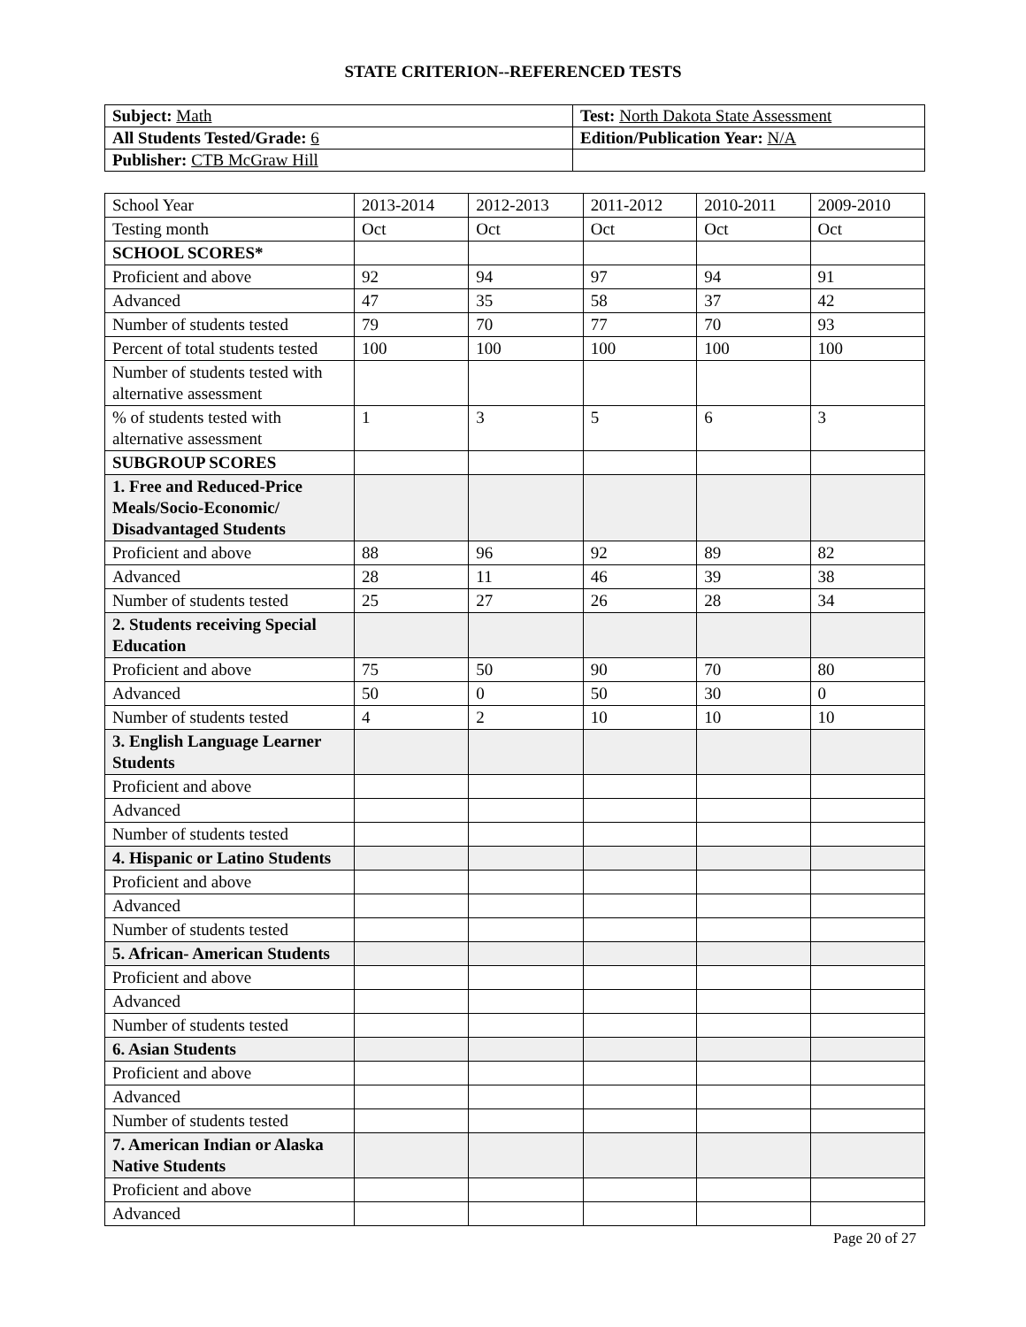STATE CRITERION--REFERENCED TESTS
| Subject: Math | Test: North Dakota State Assessment |
| All Students Tested/Grade: 6 | Edition/Publication Year: N/A |
| Publisher: CTB McGraw Hill | |
| School Year | 2013-2014 | 2012-2013 | 2011-2012 | 2010-2011 | 2009-2010 |
| Testing month | Oct | Oct | Oct | Oct | Oct |
| SCHOOL SCORES* | | | | | |
| Proficient and above | 92 | 94 | 97 | 94 | 91 |
| Advanced | 47 | 35 | 58 | 37 | 42 |
| Number of students tested | 79 | 70 | 77 | 70 | 93 |
| Percent of total students tested | 100 | 100 | 100 | 100 | 100 |
| Number of students tested with alternative assessment | | | | | |
| % of students tested with alternative assessment | 1 | 3 | 5 | 6 | 3 |
| SUBGROUP SCORES | | | | | |
| 1. Free and Reduced-Price Meals/Socio-Economic/ Disadvantaged Students | | | | | |
| Proficient and above | 88 | 96 | 92 | 89 | 82 |
| Advanced | 28 | 11 | 46 | 39 | 38 |
| Number of students tested | 25 | 27 | 26 | 28 | 34 |
| 2. Students receiving Special Education | | | | | |
| Proficient and above | 75 | 50 | 90 | 70 | 80 |
| Advanced | 50 | 0 | 50 | 30 | 0 |
| Number of students tested | 4 | 2 | 10 | 10 | 10 |
| 3. English Language Learner Students | | | | | |
| Proficient and above | | | | | |
| Advanced | | | | | |
| Number of students tested | | | | | |
| 4. Hispanic or Latino Students | | | | | |
| Proficient and above | | | | | |
| Advanced | | | | | |
| Number of students tested | | | | | |
| 5. African- American Students | | | | | |
| Proficient and above | | | | | |
| Advanced | | | | | |
| Number of students tested | | | | | |
| 6. Asian Students | | | | | |
| Proficient and above | | | | | |
| Advanced | | | | | |
| Number of students tested | | | | | |
| 7. American Indian or Alaska Native Students | | | | | |
| Proficient and above | | | | | |
| Advanced | | | | | |
Page 20 of 27